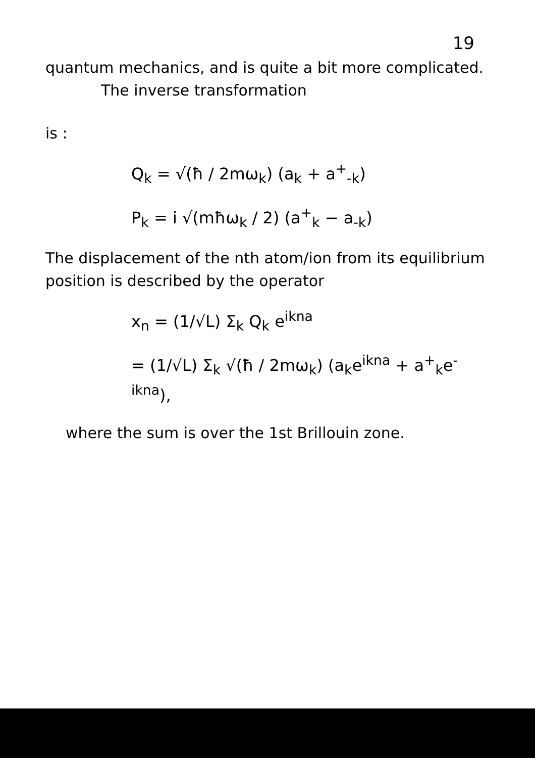19
quantum mechanics, and is quite a bit more complicated.
The inverse transformation
is :
Q<sub>k</sub> = √(ħ / 2mω<sub>k</sub>) (a<sub>k</sub> + a<sup>+</sup><sub>-k</sub>)
P<sub>k</sub> = i √(mħω<sub>k</sub> / 2) (a<sup>+</sup><sub>k</sub> − a<sub>-k</sub>)
The displacement of the nth atom/ion from its equilibrium position is described by the operator
x<sub>n</sub> = (1/√L) Σ<sub>k</sub> Q<sub>k</sub> e<sup>ikna</sup>
= (1/√L) Σ<sub>k</sub> √(ħ / 2mω<sub>k</sub>) (a<sub>k</sub>e<sup>ikna</sup> + a<sup>+</sup><sub>k</sub>e<sup>-ikna</sup>),
where the sum is over the 1st Brillouin zone.